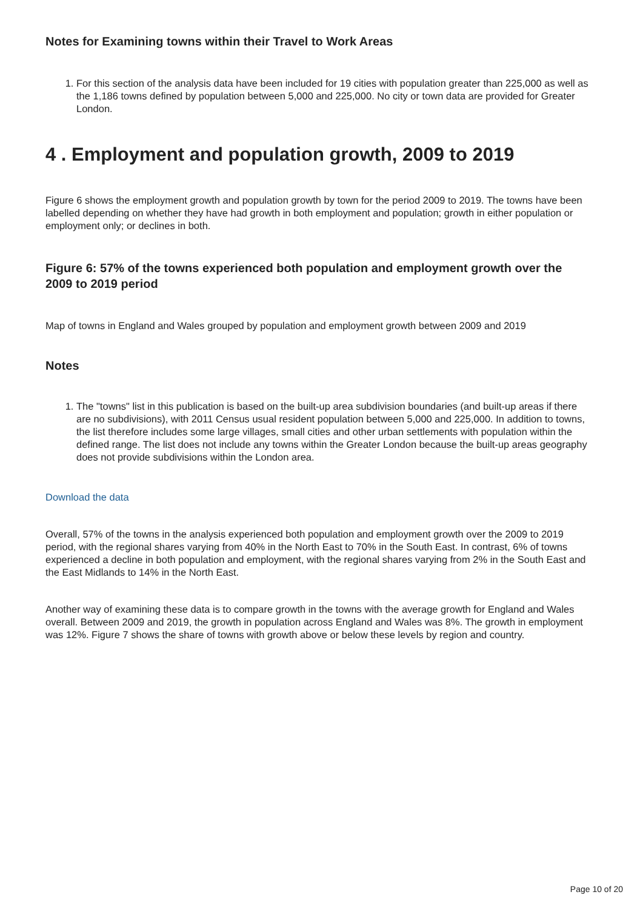Notes for Examining towns within their Travel to Work Areas
1. For this section of the analysis data have been included for 19 cities with population greater than 225,000 as well as the 1,186 towns defined by population between 5,000 and 225,000. No city or town data are provided for Greater London.
4 . Employment and population growth, 2009 to 2019
Figure 6 shows the employment growth and population growth by town for the period 2009 to 2019. The towns have been labelled depending on whether they have had growth in both employment and population; growth in either population or employment only; or declines in both.
Figure 6: 57% of the towns experienced both population and employment growth over the 2009 to 2019 period
Map of towns in England and Wales grouped by population and employment growth between 2009 and 2019
Notes
1. The "towns" list in this publication is based on the built-up area subdivision boundaries (and built-up areas if there are no subdivisions), with 2011 Census usual resident population between 5,000 and 225,000. In addition to towns, the list therefore includes some large villages, small cities and other urban settlements with population within the defined range. The list does not include any towns within the Greater London because the built-up areas geography does not provide subdivisions within the London area.
Download the data
Overall, 57% of the towns in the analysis experienced both population and employment growth over the 2009 to 2019 period, with the regional shares varying from 40% in the North East to 70% in the South East. In contrast, 6% of towns experienced a decline in both population and employment, with the regional shares varying from 2% in the South East and the East Midlands to 14% in the North East.
Another way of examining these data is to compare growth in the towns with the average growth for England and Wales overall. Between 2009 and 2019, the growth in population across England and Wales was 8%. The growth in employment was 12%. Figure 7 shows the share of towns with growth above or below these levels by region and country.
Page 10 of 20